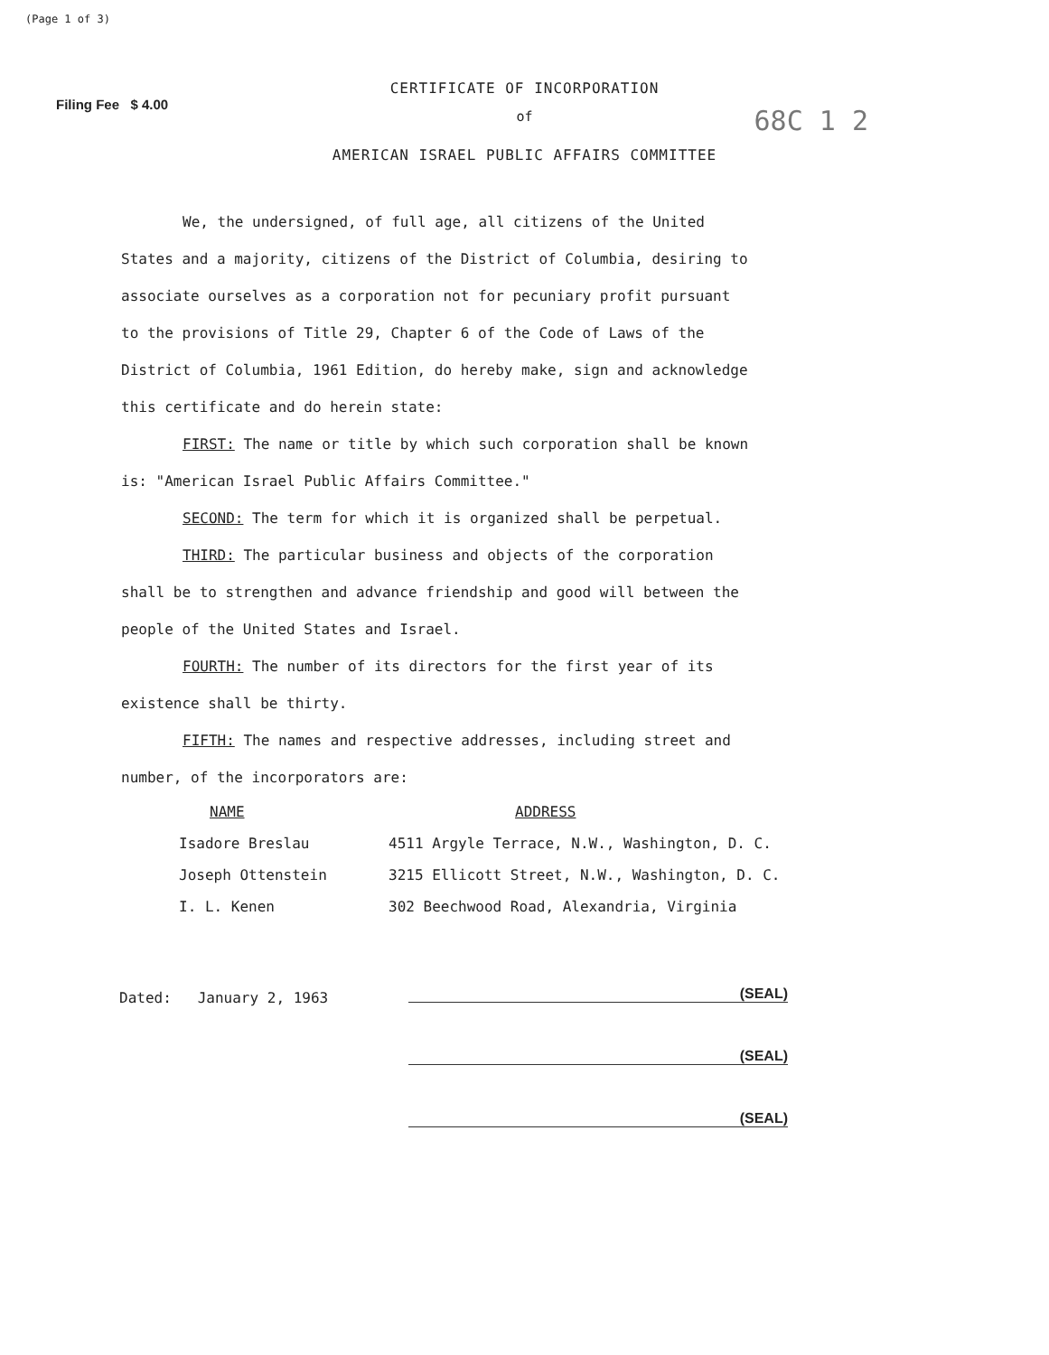(Page 1 of 3)
CERTIFICATE OF INCORPORATION
Filing Fee $ 4.00
of
68C 1 2
AMERICAN ISRAEL PUBLIC AFFAIRS COMMITTEE
We, the undersigned, of full age, all citizens of the United States and a majority, citizens of the District of Columbia, desiring to associate ourselves as a corporation not for pecuniary profit pursuant to the provisions of Title 29, Chapter 6 of the Code of Laws of the District of Columbia, 1961 Edition, do hereby make, sign and acknowledge this certificate and do herein state:
FIRST: The name or title by which such corporation shall be known is: "American Israel Public Affairs Committee."
SECOND: The term for which it is organized shall be perpetual.
THIRD: The particular business and objects of the corporation shall be to strengthen and advance friendship and good will between the people of the United States and Israel.
FOURTH: The number of its directors for the first year of its existence shall be thirty.
FIFTH: The names and respective addresses, including street and number, of the incorporators are:
| NAME | ADDRESS |
| --- | --- |
| Isadore Breslau | 4511 Argyle Terrace, N.W., Washington, D. C. |
| Joseph Ottenstein | 3215 Ellicott Street, N.W., Washington, D. C. |
| I. L. Kenen | 302 Beechwood Road, Alexandria, Virginia |
Dated: January 2, 1963
(SEAL)
(SEAL)
(SEAL)